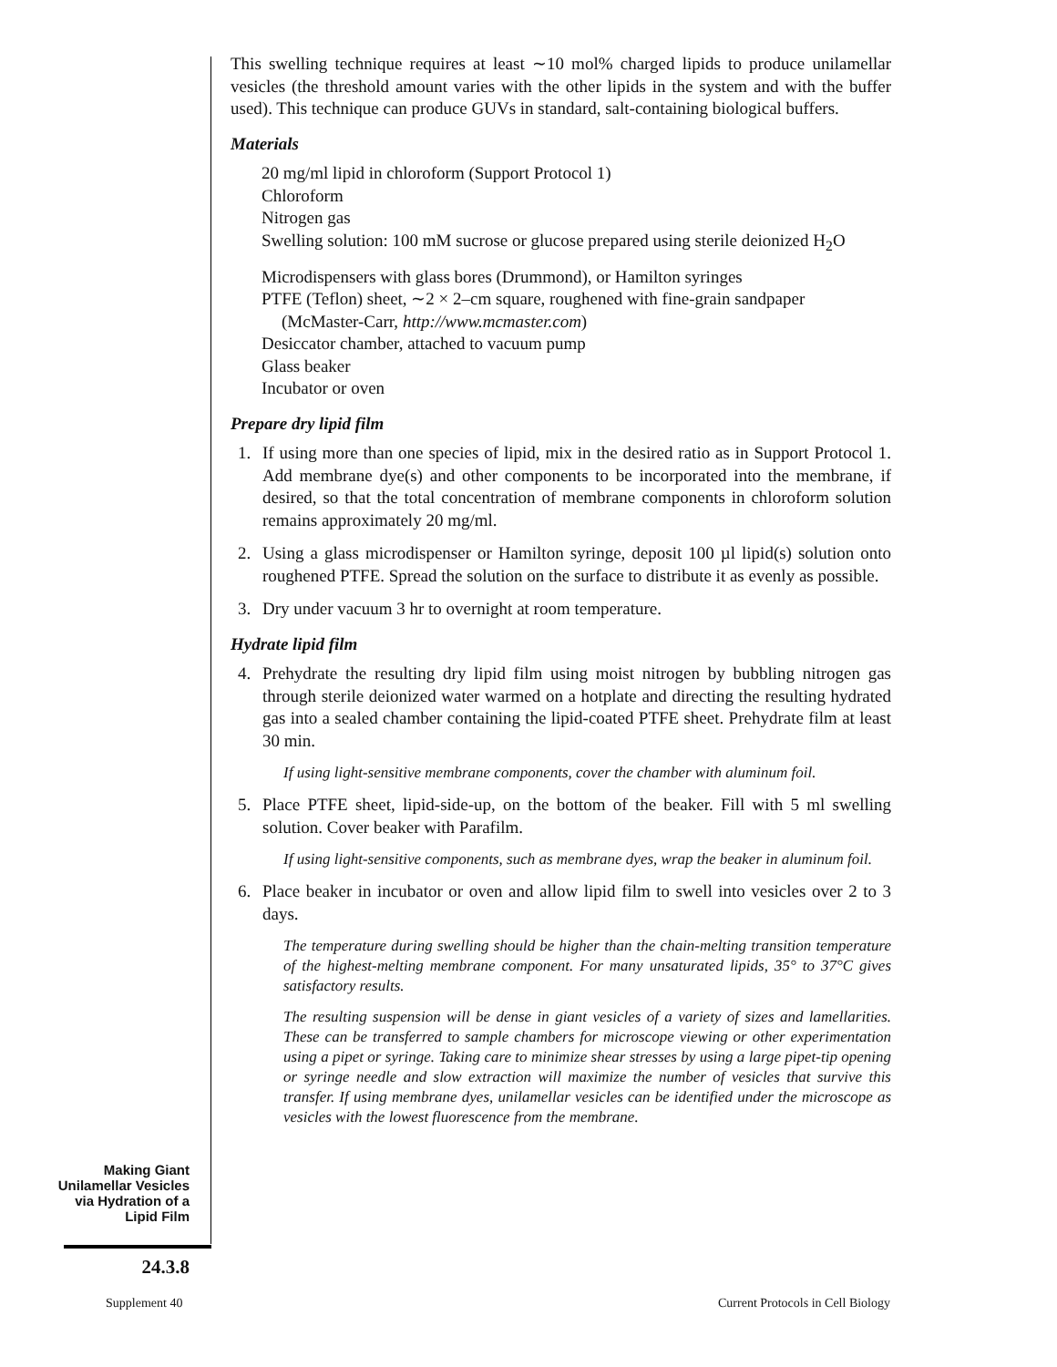This swelling technique requires at least ∼10 mol% charged lipids to produce unilamellar vesicles (the threshold amount varies with the other lipids in the system and with the buffer used). This technique can produce GUVs in standard, salt-containing biological buffers.
Materials
20 mg/ml lipid in chloroform (Support Protocol 1)
Chloroform
Nitrogen gas
Swelling solution: 100 mM sucrose or glucose prepared using sterile deionized H<sub>2</sub>O
Microdispensers with glass bores (Drummond), or Hamilton syringes
PTFE (Teflon) sheet, ∼2 × 2–cm square, roughened with fine-grain sandpaper (McMaster-Carr, http://www.mcmaster.com)
Desiccator chamber, attached to vacuum pump
Glass beaker
Incubator or oven
Prepare dry lipid film
1. If using more than one species of lipid, mix in the desired ratio as in Support Protocol 1. Add membrane dye(s) and other components to be incorporated into the membrane, if desired, so that the total concentration of membrane components in chloroform solution remains approximately 20 mg/ml.
2. Using a glass microdispenser or Hamilton syringe, deposit 100 µl lipid(s) solution onto roughened PTFE. Spread the solution on the surface to distribute it as evenly as possible.
3. Dry under vacuum 3 hr to overnight at room temperature.
Hydrate lipid film
4. Prehydrate the resulting dry lipid film using moist nitrogen by bubbling nitrogen gas through sterile deionized water warmed on a hotplate and directing the resulting hydrated gas into a sealed chamber containing the lipid-coated PTFE sheet. Prehydrate film at least 30 min.
If using light-sensitive membrane components, cover the chamber with aluminum foil.
5. Place PTFE sheet, lipid-side-up, on the bottom of the beaker. Fill with 5 ml swelling solution. Cover beaker with Parafilm.
If using light-sensitive components, such as membrane dyes, wrap the beaker in aluminum foil.
6. Place beaker in incubator or oven and allow lipid film to swell into vesicles over 2 to 3 days.
The temperature during swelling should be higher than the chain-melting transition temperature of the highest-melting membrane component. For many unsaturated lipids, 35° to 37°C gives satisfactory results.
The resulting suspension will be dense in giant vesicles of a variety of sizes and lamellarities. These can be transferred to sample chambers for microscope viewing or other experimentation using a pipet or syringe. Taking care to minimize shear stresses by using a large pipet-tip opening or syringe needle and slow extraction will maximize the number of vesicles that survive this transfer. If using membrane dyes, unilamellar vesicles can be identified under the microscope as vesicles with the lowest fluorescence from the membrane.
Making Giant Unilamellar Vesicles via Hydration of a Lipid Film
24.3.8
Supplement 40
Current Protocols in Cell Biology